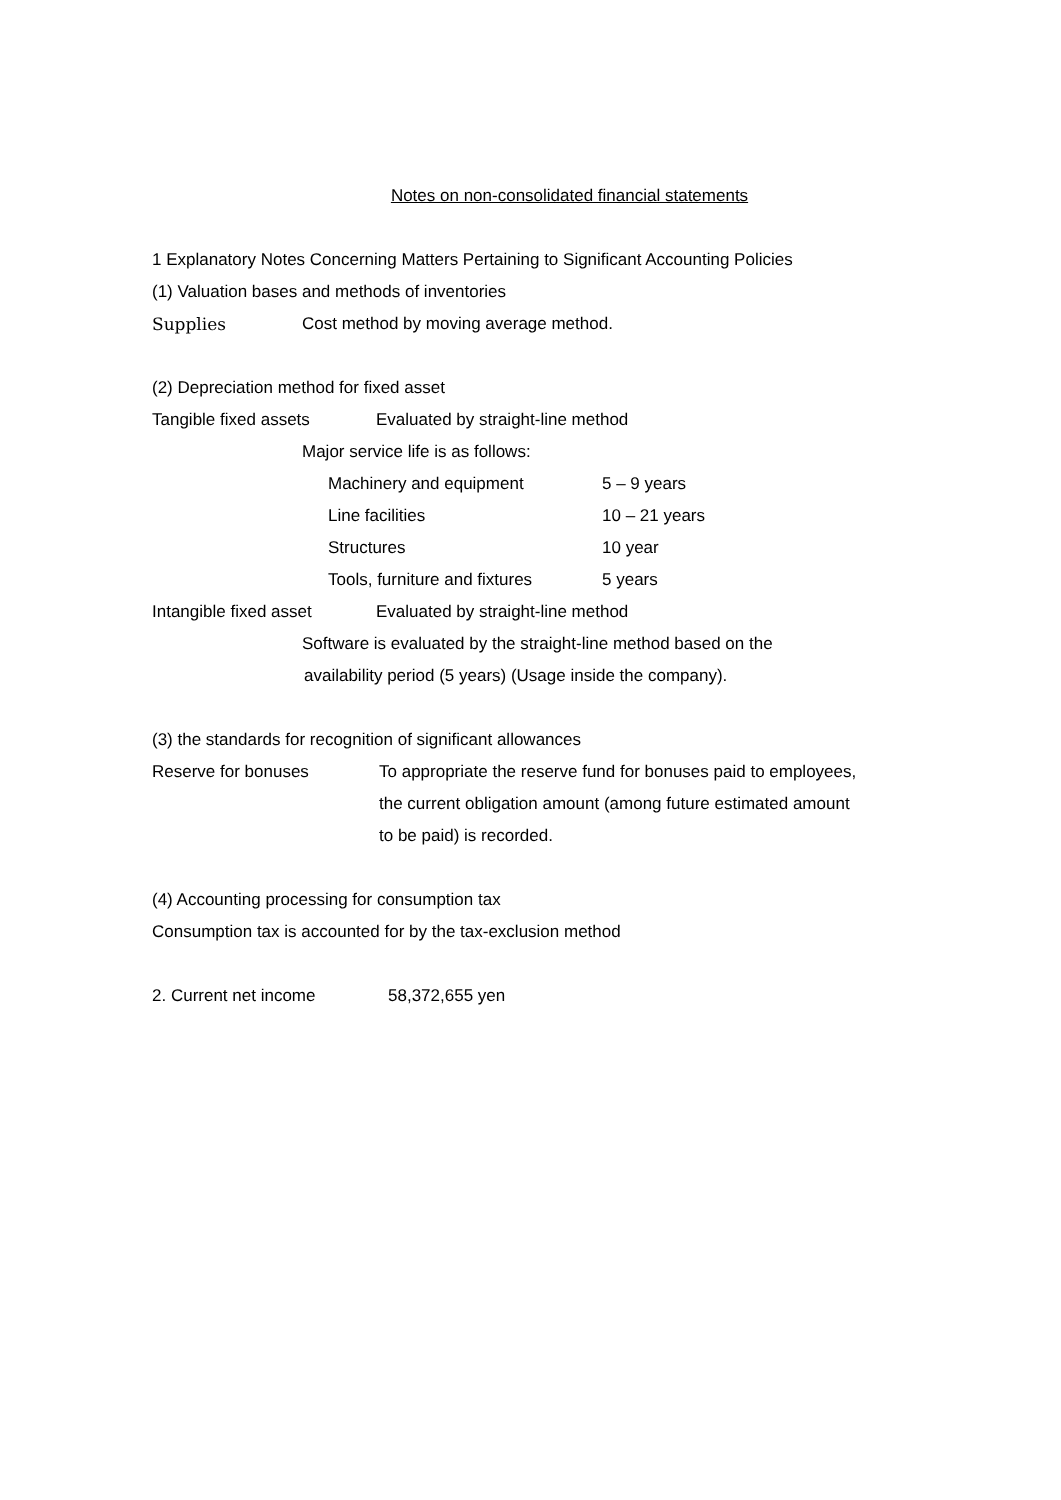Notes on non-consolidated financial statements
1 Explanatory Notes Concerning Matters Pertaining to Significant Accounting Policies
(1) Valuation bases and methods of inventories
Supplies Cost method by moving average method.
(2) Depreciation method for fixed asset
Tangible fixed assets Evaluated by straight-line method
Major service life is as follows:
Machinery and equipment 5 – 9 years
Line facilities 10 – 21 years
Structures 10 year
Tools, furniture and fixtures 5 years
Intangible fixed asset Evaluated by straight-line method
Software is evaluated by the straight-line method based on the
availability period (5 years) (Usage inside the company).
(3) the standards for recognition of significant allowances
Reserve for bonuses To appropriate the reserve fund for bonuses paid to employees,
the current obligation amount (among future estimated amount
to be paid) is recorded.
(4) Accounting processing for consumption tax
Consumption tax is accounted for by the tax-exclusion method
2. Current net income 58,372,655 yen